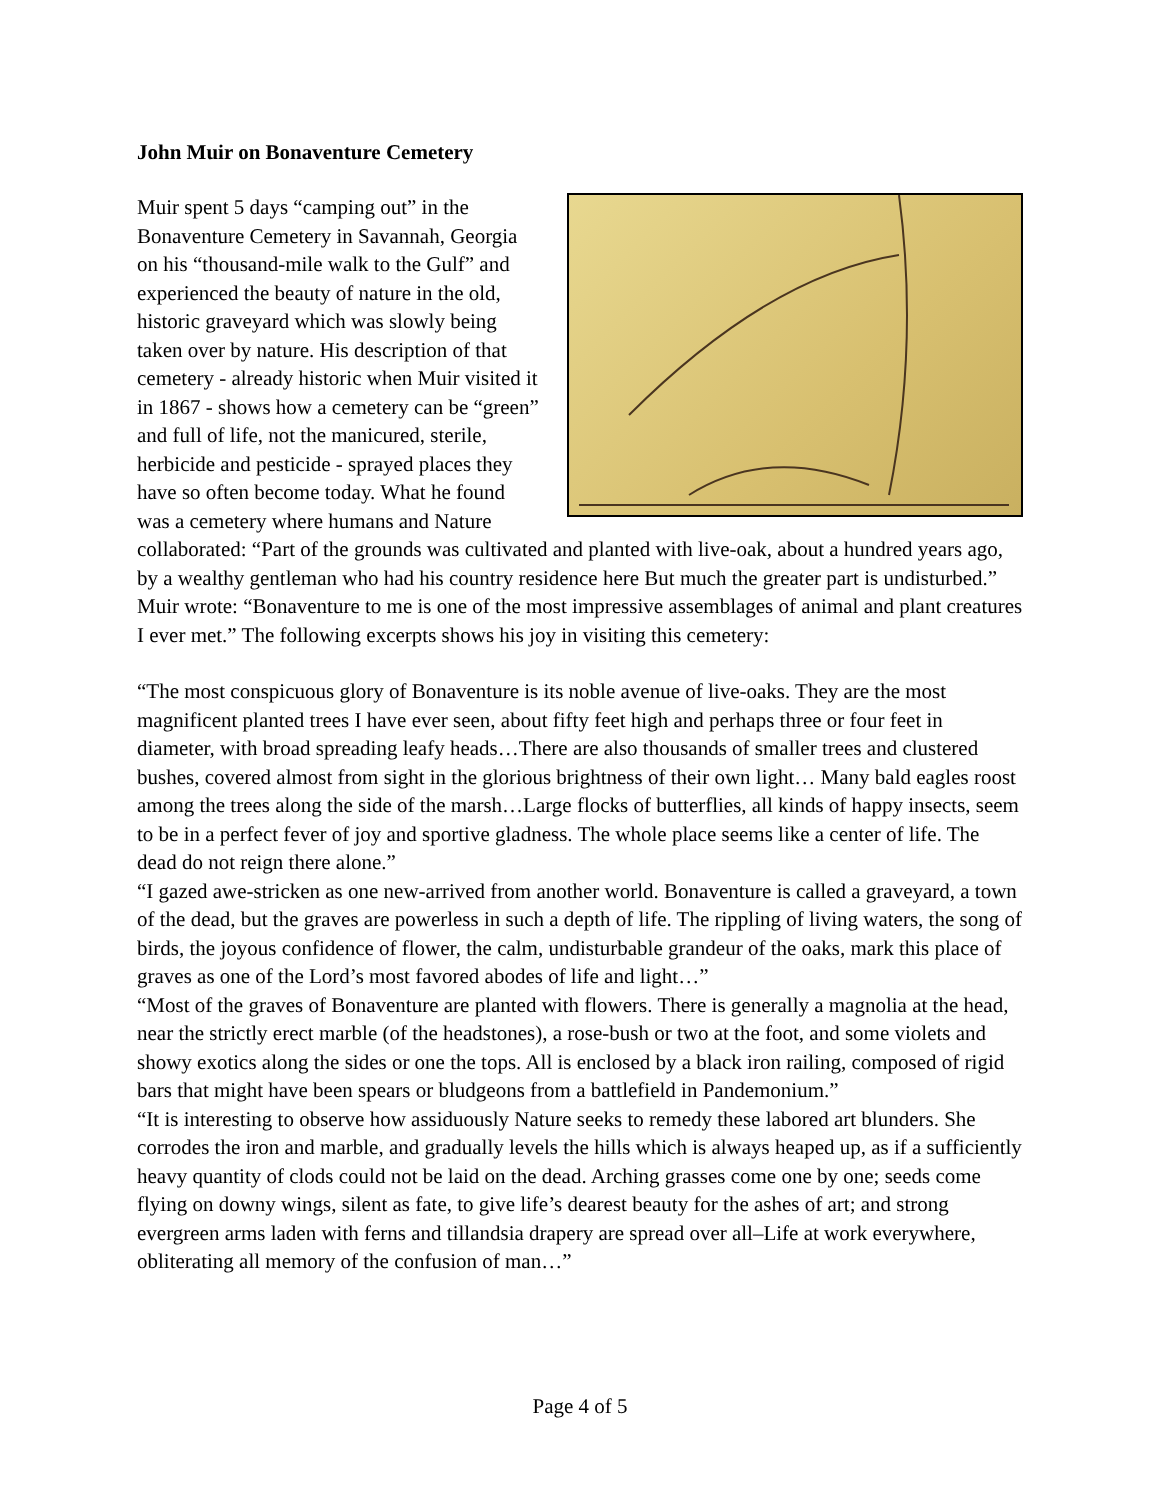John Muir on Bonaventure Cemetery
Muir spent 5 days “camping out” in the Bonaventure Cemetery in Savannah, Georgia on his “thousand-mile walk to the Gulf” and experienced the beauty of nature in the old, historic graveyard which was slowly being taken over by nature. His description of that cemetery - already historic when Muir visited it in 1867 - shows how a cemetery can be “green” and full of life, not the manicured, sterile, herbicide and pesticide - sprayed places they have so often become today. What he found was a cemetery where humans and Nature collaborated: “Part of the grounds was cultivated and planted with live-oak, about a hundred years ago, by a wealthy gentleman who had his country residence here But much the greater part is undisturbed.” Muir wrote: “Bonaventure to me is one of the most impressive assemblages of animal and plant creatures I ever met.” The following excerpts shows his joy in visiting this cemetery:
“The most conspicuous glory of Bonaventure is its noble avenue of live-oaks. They are the most magnificent planted trees I have ever seen, about fifty feet high and perhaps three or four feet in diameter, with broad spreading leafy heads…There are also thousands of smaller trees and clustered bushes, covered almost from sight in the glorious brightness of their own light… Many bald eagles roost among the trees along the side of the marsh…Large flocks of butterflies, all kinds of happy insects, seem to be in a perfect fever of joy and sportive gladness. The whole place seems like a center of life. The dead do not reign there alone.”
“I gazed awe-stricken as one new-arrived from another world. Bonaventure is called a graveyard, a town of the dead, but the graves are powerless in such a depth of life. The rippling of living waters, the song of birds, the joyous confidence of flower, the calm, undisturbable grandeur of the oaks, mark this place of graves as one of the Lord’s most favored abodes of life and light…”
“Most of the graves of Bonaventure are planted with flowers. There is generally a magnolia at the head, near the strictly erect marble (of the headstones), a rose-bush or two at the foot, and some violets and showy exotics along the sides or one the tops. All is enclosed by a black iron railing, composed of rigid bars that might have been spears or bludgeons from a battlefield in Pandemonium.”
“It is interesting to observe how assiduously Nature seeks to remedy these labored art blunders. She corrodes the iron and marble, and gradually levels the hills which is always heaped up, as if a sufficiently heavy quantity of clods could not be laid on the dead. Arching grasses come one by one; seeds come flying on downy wings, silent as fate, to give life’s dearest beauty for the ashes of art; and strong evergreen arms laden with ferns and tillandsia drapery are spread over all–Life at work everywhere, obliterating all memory of the confusion of man…”
Page 4 of 5